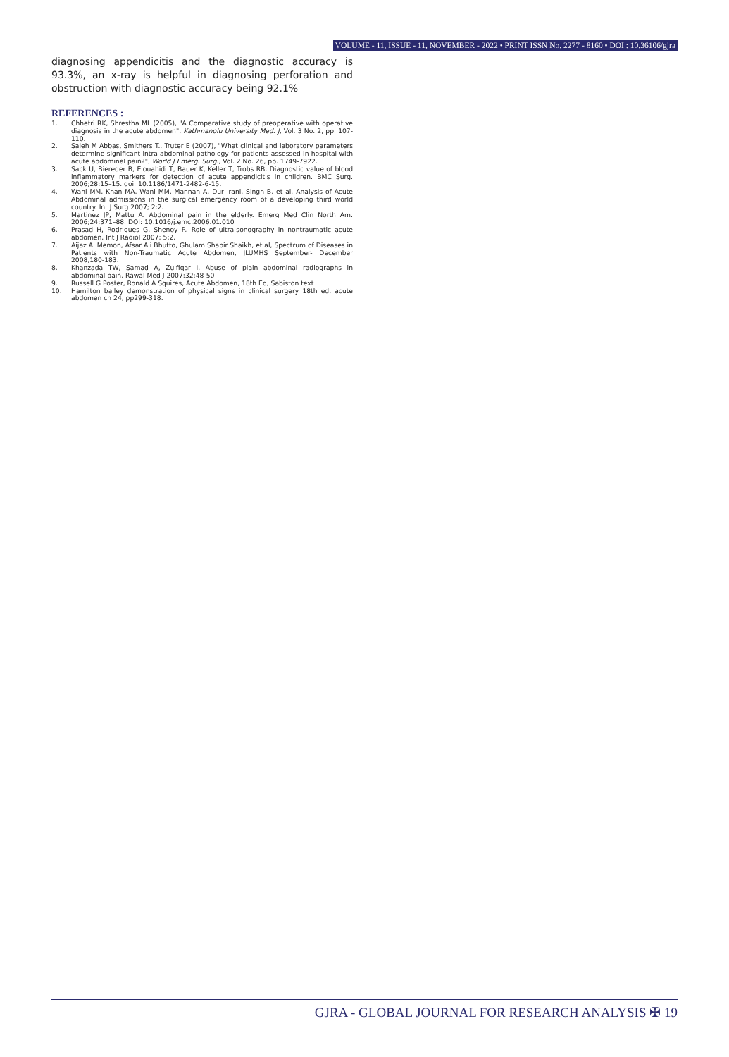VOLUME - 11, ISSUE - 11, NOVEMBER - 2022 • PRINT ISSN No. 2277 - 8160 • DOI : 10.36106/gjra
diagnosing appendicitis and the diagnostic accuracy is 93.3%, an x-ray is helpful in diagnosing perforation and obstruction with diagnostic accuracy being 92.1%
REFERENCES :
1. Chhetri RK, Shrestha ML (2005), "A Comparative study of preoperative with operative diagnosis in the acute abdomen", Kathmanolu University Med. J, Vol. 3 No. 2, pp. 107-110.
2. Saleh M Abbas, Smithers T., Truter E (2007), "What clinical and laboratory parameters determine significant intra abdominal pathology for patients assessed in hospital with acute abdominal pain?", World J Emerg. Surg., Vol. 2 No. 26, pp. 1749-7922.
3. Sack U, Biereder B, Elouahidi T, Bauer K, Keller T, Trobs RB. Diagnostic value of blood inflammatory markers for detection of acute appendicitis in children. BMC Surg. 2006;28:15–15. doi: 10.1186/1471-2482-6-15.
4. Wani MM, Khan MA, Wani MM, Mannan A, Dur- rani, Singh B, et al. Analysis of Acute Abdominal admissions in the surgical emergency room of a developing third world country. Int J Surg 2007; 2:2.
5. Martinez JP, Mattu A. Abdominal pain in the elderly. Emerg Med Clin North Am. 2006;24:371–88. DOI: 10.1016/j.emc.2006.01.010
6. Prasad H, Rodrigues G, Shenoy R. Role of ultra-sonography in nontraumatic acute abdomen. Int J Radiol 2007; 5:2.
7. Aijaz A. Memon, Afsar Ali Bhutto, Ghulam Shabir Shaikh, et al, Spectrum of Diseases in Patients with Non-Traumatic Acute Abdomen, JLUMHS September- December 2008,180-183.
8. Khanzada TW, Samad A, Zulfiqar I. Abuse of plain abdominal radiographs in abdominal pain. Rawal Med J 2007;32:48-50
9. Russell G Poster, Ronald A Squires, Acute Abdomen, 18th Ed, Sabiston text
10. Hamilton bailey demonstration of physical signs in clinical surgery 18th ed, acute abdomen ch 24, pp299-318.
GJRA - GLOBAL JOURNAL FOR RESEARCH ANALYSIS ✠ 19